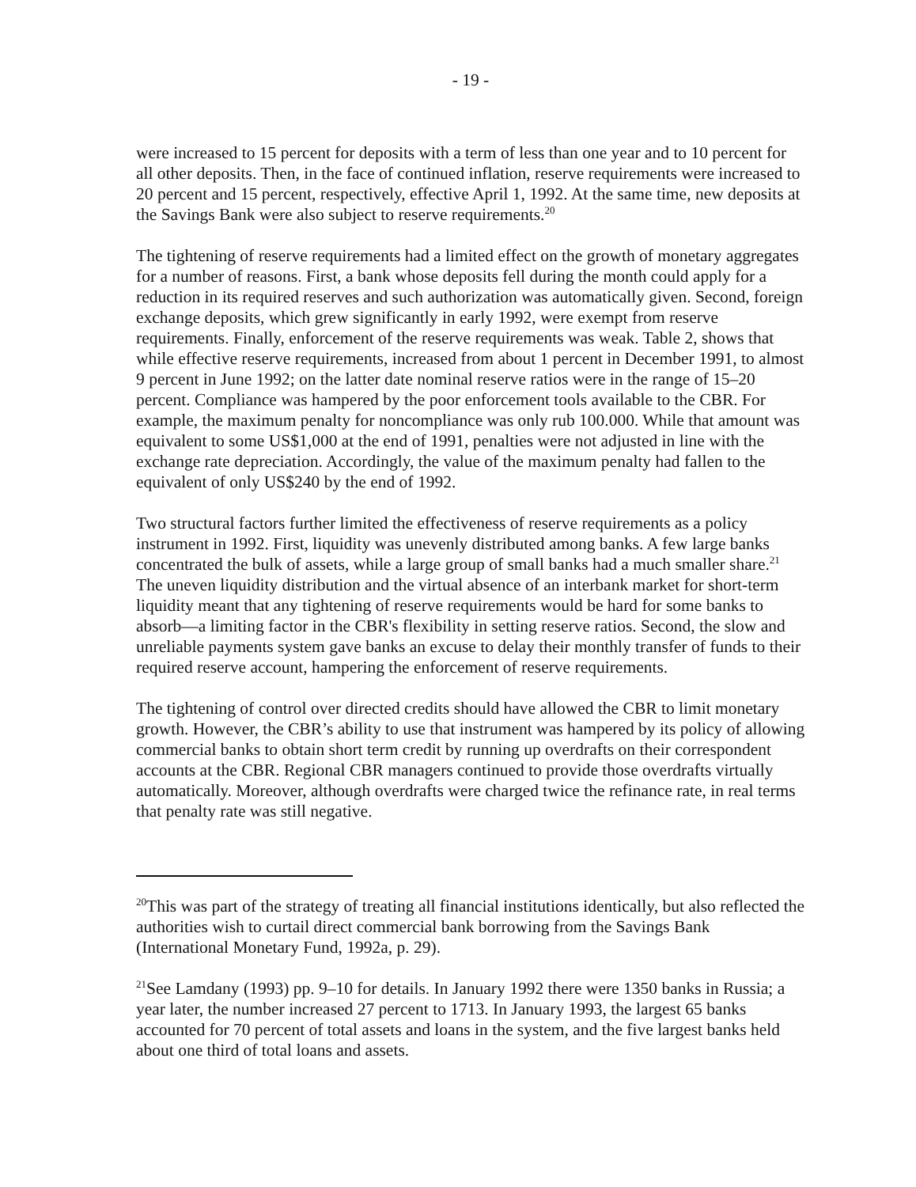- 19 -
were increased to 15 percent for deposits with a term of less than one year and to 10 percent for all other deposits. Then, in the face of continued inflation, reserve requirements were increased to 20 percent and 15 percent, respectively, effective April 1, 1992. At the same time, new deposits at the Savings Bank were also subject to reserve requirements.<sup>20</sup>
The tightening of reserve requirements had a limited effect on the growth of monetary aggregates for a number of reasons. First, a bank whose deposits fell during the month could apply for a reduction in its required reserves and such authorization was automatically given. Second, foreign exchange deposits, which grew significantly in early 1992, were exempt from reserve requirements. Finally, enforcement of the reserve requirements was weak. Table 2, shows that while effective reserve requirements, increased from about 1 percent in December 1991, to almost 9 percent in June 1992; on the latter date nominal reserve ratios were in the range of 15–20 percent. Compliance was hampered by the poor enforcement tools available to the CBR. For example, the maximum penalty for noncompliance was only rub 100.000. While that amount was equivalent to some US$1,000 at the end of 1991, penalties were not adjusted in line with the exchange rate depreciation. Accordingly, the value of the maximum penalty had fallen to the equivalent of only US$240 by the end of 1992.
Two structural factors further limited the effectiveness of reserve requirements as a policy instrument in 1992. First, liquidity was unevenly distributed among banks. A few large banks concentrated the bulk of assets, while a large group of small banks had a much smaller share.<sup>21</sup> The uneven liquidity distribution and the virtual absence of an interbank market for short-term liquidity meant that any tightening of reserve requirements would be hard for some banks to absorb—a limiting factor in the CBR's flexibility in setting reserve ratios. Second, the slow and unreliable payments system gave banks an excuse to delay their monthly transfer of funds to their required reserve account, hampering the enforcement of reserve requirements.
The tightening of control over directed credits should have allowed the CBR to limit monetary growth. However, the CBR’s ability to use that instrument was hampered by its policy of allowing commercial banks to obtain short term credit by running up overdrafts on their correspondent accounts at the CBR. Regional CBR managers continued to provide those overdrafts virtually automatically. Moreover, although overdrafts were charged twice the refinance rate, in real terms that penalty rate was still negative.
<sup>20</sup> This was part of the strategy of treating all financial institutions identically, but also reflected the authorities wish to curtail direct commercial bank borrowing from the Savings Bank (International Monetary Fund, 1992a, p. 29).
<sup>21</sup> See Lamdany (1993) pp. 9–10 for details. In January 1992 there were 1350 banks in Russia; a year later, the number increased 27 percent to 1713. In January 1993, the largest 65 banks accounted for 70 percent of total assets and loans in the system, and the five largest banks held about one third of total loans and assets.